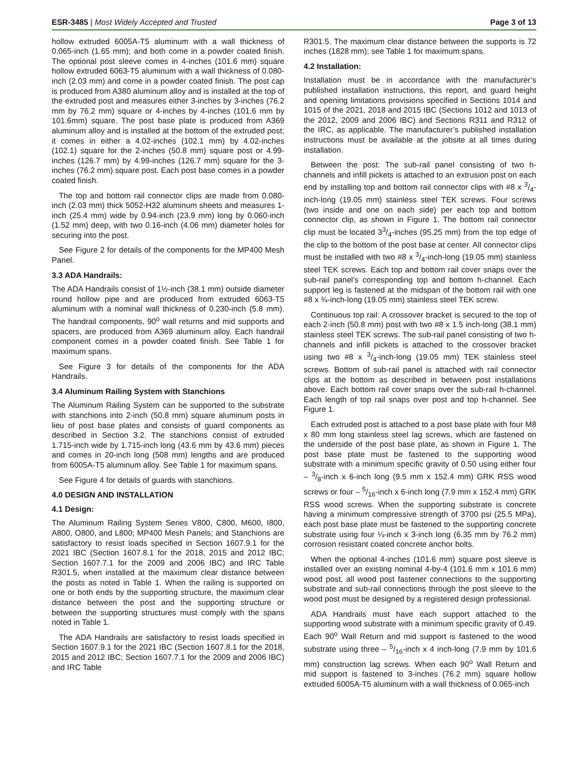ESR-3485 | Most Widely Accepted and Trusted
Page 3 of 13
hollow extruded 6005A-T5 aluminum with a wall thickness of 0.065-inch (1.65 mm); and both come in a powder coated finish. The optional post sleeve comes in 4-inches (101.6 mm) square hollow extruded 6063-T5 aluminum with a wall thickness of 0.080-inch (2.03 mm) and come in a powder coated finish. The post cap is produced from A380 aluminum alloy and is installed at the top of the extruded post and measures either 3-inches by 3-inches (76.2 mm by 76.2 mm) square or 4-inches by 4-inches (101.6 mm by 101.6mm) square. The post base plate is produced from A369 aluminum alloy and is installed at the bottom of the extruded post; it comes in either a 4.02-inches (102.1 mm) by 4.02-inches (102.1) square for the 2-inches (50.8 mm) square post or 4.99-inches (126.7 mm) by 4.99-inches (126.7 mm) square for the 3-inches (76.2 mm) square post. Each post base comes in a powder coated finish.
The top and bottom rail connector clips are made from 0.080-inch (2.03 mm) thick 5052-H32 aluminum sheets and measures 1-inch (25.4 mm) wide by 0.94-inch (23.9 mm) long by 0.060-inch (1.52 mm) deep, with two 0.16-inch (4.06 mm) diameter holes for securing into the post.
See Figure 2 for details of the components for the MP400 Mesh Panel.
3.3 ADA Handrails:
The ADA Handrails consist of 1½-inch (38.1 mm) outside diameter round hollow pipe and are produced from extruded 6063-T5 aluminum with a nominal wall thickness of 0.230-inch (5.8 mm). The handrail components, 90<sup>o</sup> wall returns and mid supports and spacers, are produced from A369 aluminum alloy. Each handrail component comes in a powder coated finish. See Table 1 for maximum spans.
See Figure 3 for details of the components for the ADA Handrails.
3.4 Aluminum Railing System with Stanchions
The Aluminum Railing System can be supported to the substrate with stanchions into 2-inch (50.8 mm) square aluminum posts in lieu of post base plates and consists of guard components as described in Section 3.2. The stanchions consist of extruded 1.715-inch wide by 1.715-inch long (43.6 mm by 43.6 mm) pieces and comes in 20-inch long (508 mm) lengths and are produced from 6005A-T5 aluminum alloy. See Table 1 for maximum spans.
See Figure 4 for details of guards with stanchions.
4.0 DESIGN AND INSTALLATION
4.1 Design:
The Aluminum Railing System Series V800, C800, M600, I800, A800, O800, and L800; MP400 Mesh Panels; and Stanchions are satisfactory to resist loads specified in Section 1607.9.1 for the 2021 IBC (Section 1607.8.1 for the 2018, 2015 and 2012 IBC; Section 1607.7.1 for the 2009 and 2006 IBC) and IRC Table R301.5, when installed at the maximum clear distance between the posts as noted in Table 1. When the railing is supported on one or both ends by the supporting structure, the maximum clear distance between the post and the supporting structure or between the supporting structures must comply with the spans noted in Table 1.
The ADA Handrails are satisfactory to resist loads specified in Section 1607.9.1 for the 2021 IBC (Section 1607.8.1 for the 2018, 2015 and 2012 IBC; Section 1607.7.1 for the 2009 and 2006 IBC) and IRC Table
R301.5. The maximum clear distance between the supports is 72 inches (1828 mm); see Table 1 for maximum spans.
4.2 Installation:
Installation must be in accordance with the manufacturer’s published installation instructions, this report, and guard height and opening limitations provisions specified in Sections 1014 and 1015 of the 2021, 2018 and 2015 IBC (Sections 1012 and 1013 of the 2012, 2009 and 2006 IBC) and Sections R311 and R312 of the IRC, as applicable. The manufacturer’s published installation instructions must be available at the jobsite at all times during installation.
Between the post: The sub-rail panel consisting of two h-channels and infill pickets is attached to an extrusion post on each end by installing top and bottom rail connector clips with #8 x 3/4-inch-long (19.05 mm) stainless steel TEK screws. Four screws (two inside and one on each side) per each top and bottom connector clip, as shown in Figure 1. The bottom rail connector clip must be located 33/4-inches (95.25 mm) from the top edge of the clip to the bottom of the post base at center. All connector clips must be installed with two #8 x 3/4-inch-long (19.05 mm) stainless steel TEK screws. Each top and bottom rail cover snaps over the sub-rail panel’s corresponding top and bottom h-channel. Each support leg is fastened at the midspan of the bottom rail with one #8 x ¾-inch-long (19.05 mm) stainless steel TEK screw.
Continuous top rail: A crossover bracket is secured to the top of each 2-inch (50.8 mm) post with two #8 x 1.5 inch-long (38.1 mm) stainless steel TEK screws. The sub-rail panel consisting of two h-channels and infill pickets is attached to the crossover bracket using two #8 x 3/4-inch-long (19.05 mm) TEK stainless steel screws. Bottom of sub-rail panel is attached with rail connector clips at the bottom as described in between post installations above. Each bottom rail cover snaps over the sub-rail h-channel. Each length of top rail snaps over post and top h-channel. See Figure 1.
Each extruded post is attached to a post base plate with four M8 x 80 mm long stainless steel lag screws, which are fastened on the underside of the post base plate, as shown in Figure 1. The post base plate must be fastened to the supporting wood substrate with a minimum specific gravity of 0.50 using either four – 3/8-inch x 6-inch long (9.5 mm x 152.4 mm) GRK RSS wood screws or four – 5/16-inch x 6-inch long (7.9 mm x 152.4 mm) GRK RSS wood screws. When the supporting substrate is concrete having a minimum compressive strength of 3700 psi (25.5 MPa), each post base plate must be fastened to the supporting concrete substrate using four ¼-inch x 3-inch long (6.35 mm by 76.2 mm) corrosion resistant coated concrete anchor bolts.
When the optional 4-inches (101.6 mm) square post sleeve is installed over an existing nominal 4-by-4 (101.6 mm x 101.6 mm) wood post, all wood post fastener connections to the supporting substrate and sub-rail connections through the post sleeve to the wood post must be designed by a registered design professional.
ADA Handrails must have each support attached to the supporting wood substrate with a minimum specific gravity of 0.49. Each 90<sup>o</sup> Wall Return and mid support is fastened to the wood substrate using three – 5/16-inch x 4 inch-long (7.9 mm by 101.6 mm) construction lag screws. When each 90<sup>o</sup> Wall Return and mid support is fastened to 3-inches (76.2 mm) square hollow extruded 6005A-T5 aluminum with a wall thickness of 0.065-inch